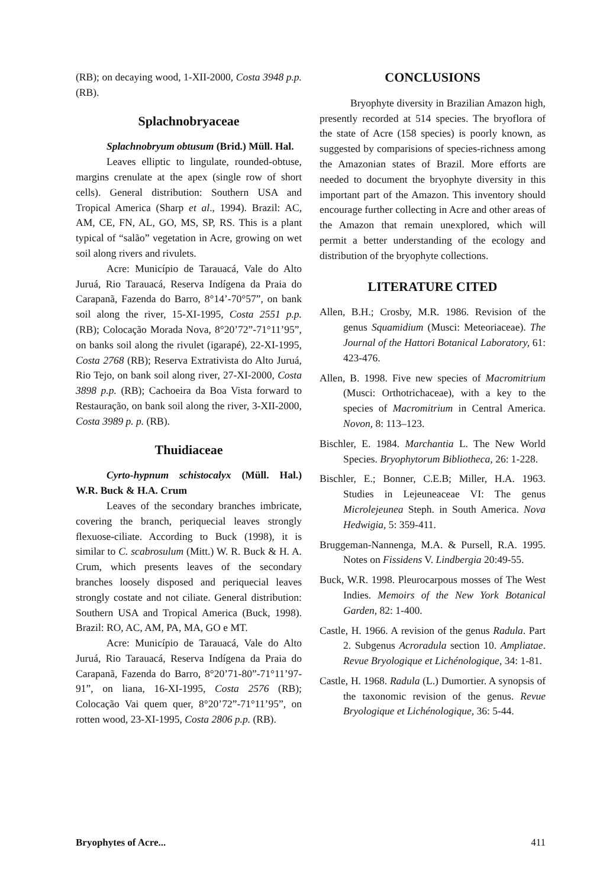(RB); on decaying wood, 1-XII-2000, Costa 3948 p.p. (RB).
Splachnobryaceae
Splachnobryum obtusum (Brid.) Müll. Hal.
Leaves elliptic to lingulate, rounded-obtuse, margins crenulate at the apex (single row of short cells). General distribution: Southern USA and Tropical America (Sharp et al., 1994). Brazil: AC, AM, CE, FN, AL, GO, MS, SP, RS. This is a plant typical of “salão” vegetation in Acre, growing on wet soil along rivers and rivulets.
Acre: Município de Tarauacá, Vale do Alto Juruá, Rio Tarauacá, Reserva Indígena da Praia do Carapanã, Fazenda do Barro, 8°14’-70°57”, on bank soil along the river, 15-XI-1995, Costa 2551 p.p. (RB); Colocação Morada Nova, 8°20’72”-71°11’95”, on banks soil along the rivulet (igarapé), 22-XI-1995, Costa 2768 (RB); Reserva Extrativista do Alto Juruá, Rio Tejo, on bank soil along river, 27-XI-2000, Costa 3898 p.p. (RB); Cachoeira da Boa Vista forward to Restauração, on bank soil along the river, 3-XII-2000, Costa 3989 p. p. (RB).
Thuidiaceae
Cyrto-hypnum schistocalyx (Müll. Hal.) W.R. Buck & H.A. Crum
Leaves of the secondary branches imbricate, covering the branch, periquecial leaves strongly flexuose-ciliate. According to Buck (1998), it is similar to C. scabrosulum (Mitt.) W. R. Buck & H. A. Crum, which presents leaves of the secondary branches loosely disposed and periquecial leaves strongly costate and not ciliate. General distribution: Southern USA and Tropical America (Buck, 1998). Brazil: RO, AC, AM, PA, MA, GO e MT.
Acre: Município de Tarauacá, Vale do Alto Juruá, Rio Tarauacá, Reserva Indígena da Praia do Carapanã, Fazenda do Barro, 8°20’71-80”-71°11’97-91”, on liana, 16-XI-1995, Costa 2576 (RB); Colocação Vai quem quer, 8°20’72”-71°11’95”, on rotten wood, 23-XI-1995, Costa 2806 p.p. (RB).
CONCLUSIONS
Bryophyte diversity in Brazilian Amazon high, presently recorded at 514 species. The bryoflora of the state of Acre (158 species) is poorly known, as suggested by comparisions of species-richness among the Amazonian states of Brazil. More efforts are needed to document the bryophyte diversity in this important part of the Amazon. This inventory should encourage further collecting in Acre and other areas of the Amazon that remain unexplored, which will permit a better understanding of the ecology and distribution of the bryophyte collections.
LITERATURE CITED
Allen, B.H.; Crosby, M.R. 1986. Revision of the genus Squamidium (Musci: Meteoriaceae). The Journal of the Hattori Botanical Laboratory, 61: 423-476.
Allen, B. 1998. Five new species of Macromitrium (Musci: Orthotrichaceae), with a key to the species of Macromitrium in Central America. Novon, 8: 113–123.
Bischler, E. 1984. Marchantia L. The New World Species. Bryophytorum Bibliotheca, 26: 1-228.
Bischler, E.; Bonner, C.E.B; Miller, H.A. 1963. Studies in Lejeuneaceae VI: The genus Microlejeunea Steph. in South America. Nova Hedwigia, 5: 359-411.
Bruggeman-Nannenga, M.A. & Pursell, R.A. 1995. Notes on Fissidens V. Lindbergia 20:49-55.
Buck, W.R. 1998. Pleurocarpous mosses of The West Indies. Memoirs of the New York Botanical Garden, 82: 1-400.
Castle, H. 1966. A revision of the genus Radula. Part 2. Subgenus Acroradula section 10. Ampliatae. Revue Bryologique et Lichénologique, 34: 1-81.
Castle, H. 1968. Radula (L.) Dumortier. A synopsis of the taxonomic revision of the genus. Revue Bryologique et Lichénologique, 36: 5-44.
Bryophytes of Acre... 411